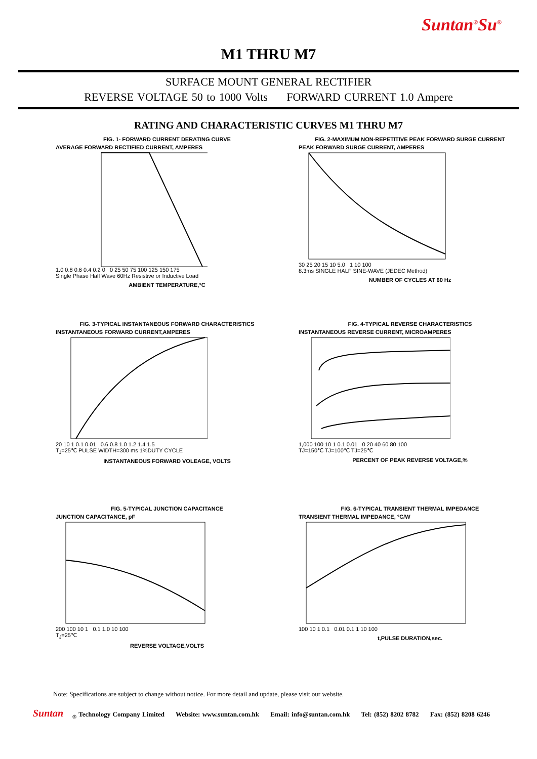Suntan<sup>®</sup>Su<sup>®</sup>
M1 THRU M7
SURFACE MOUNT GENERAL RECTIFIER
REVERSE VOLTAGE 50 to 1000 Volts FORWARD CURRENT 1.0 Ampere
RATING AND CHARACTERISTIC CURVES M1 THRU M7
FIG. 1- FORWARD CURRENT DERATING CURVE
AVERAGE FORWARD RECTIFIED CURRENT, AMPERES
1.0 0.8 0.6 0.4 0.2 0 0 25 50 75 100 125 150 175
Single Phase Half Wave 60Hz Resistive or Inductive Load
AMBIENT TEMPERATURE,°C
FIG. 2-MAXIMUM NON-REPETITIVE PEAK FORWARD SURGE CURRENT
PEAK FORWARD SURGE CURRENT, AMPERES
30 25 20 15 10 5.0 1 10 100
8.3ms SINGLE HALF SINE-WAVE (JEDEC Method)
NUMBER OF CYCLES AT 60 Hz
FIG. 3-TYPICAL INSTANTANEOUS FORWARD CHARACTERISTICS
INSTANTANEOUS FORWARD CURRENT,AMPERES
20 10 1 0.1 0.01 0.6 0.8 1.0 1.2 1.4 1.5
T<sub>J</sub>=25℃ PULSE WIDTH=300 ms 1%DUTY CYCLE
INSTANTANEOUS FORWARD VOLEAGE, VOLTS
FIG. 4-TYPICAL REVERSE CHARACTERISTICS
INSTANTANEOUS REVERSE CURRENT, MICROAMPERES
1,000 100 10 1 0.1 0.01 0 20 40 60 80 100
TJ=150℃ TJ=100℃ TJ=25℃
PERCENT OF PEAK REVERSE VOLTAGE,%
FIG. 5-TYPICAL JUNCTION CAPACITANCE
JUNCTION CAPACITANCE, pF
200 100 10 1 0.1 1.0 10 100
T<sub>J</sub>=25℃
REVERSE VOLTAGE,VOLTS
FIG. 6-TYPICAL TRANSIENT THERMAL IMPEDANCE
TRANSIENT THERMAL IMPEDANCE, °C/W
100 10 1 0.1 0.01 0.1 1 10 100
t,PULSE DURATION,sec.
Note: Specifications are subject to change without notice. For more detail and update, please visit our website.
Suntan<sub>®</sub> Technology Company Limited Website: www.suntan.com.hk Email: info@suntan.com.hk Tel: (852) 8202 8782 Fax: (852) 8208 6246